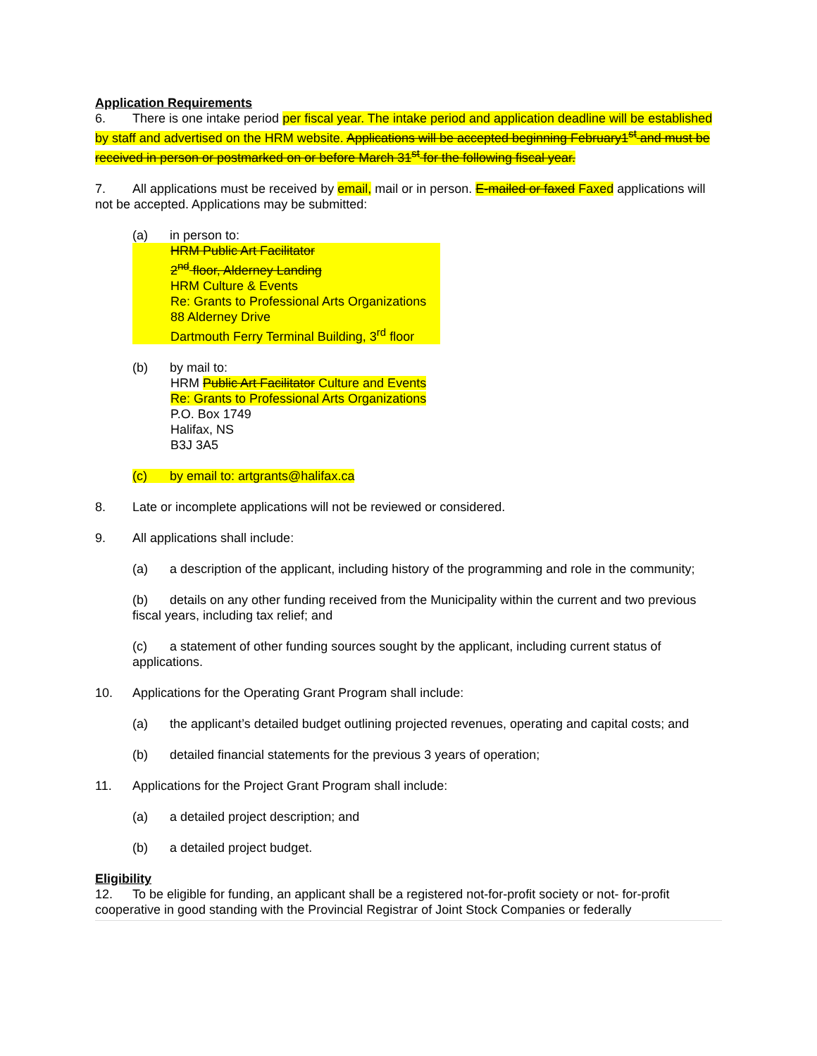Application Requirements
6. There is one intake period per fiscal year. The intake period and application deadline will be established by staff and advertised on the HRM website. Applications will be accepted beginning February1<sup>st</sup> and must be received in person or postmarked on or before March 31<sup>st</sup> for the following fiscal year.
7. All applications must be received by email, mail or in person. E-mailed or faxed Faxed applications will not be accepted. Applications may be submitted:
(a) in person to:
HRM Public Art Facilitator
2<sup>nd</sup> floor, Alderney Landing
HRM Culture & Events
Re: Grants to Professional Arts Organizations
88 Alderney Drive
Dartmouth Ferry Terminal Building, 3<sup>rd</sup> floor
(b) by mail to:
HRM Public Art Facilitator Culture and Events
Re: Grants to Professional Arts Organizations
P.O. Box 1749
Halifax, NS
B3J 3A5
(c) by email to: artgrants@halifax.ca
8. Late or incomplete applications will not be reviewed or considered.
9. All applications shall include:
(a) a description of the applicant, including history of the programming and role in the community;
(b) details on any other funding received from the Municipality within the current and two previous fiscal years, including tax relief; and
(c) a statement of other funding sources sought by the applicant, including current status of applications.
10. Applications for the Operating Grant Program shall include:
(a) the applicant’s detailed budget outlining projected revenues, operating and capital costs; and
(b) detailed financial statements for the previous 3 years of operation;
11. Applications for the Project Grant Program shall include:
(a) a detailed project description; and
(b) a detailed project budget.
Eligibility
12. To be eligible for funding, an applicant shall be a registered not-for-profit society or not- for-profit cooperative in good standing with the Provincial Registrar of Joint Stock Companies or federally